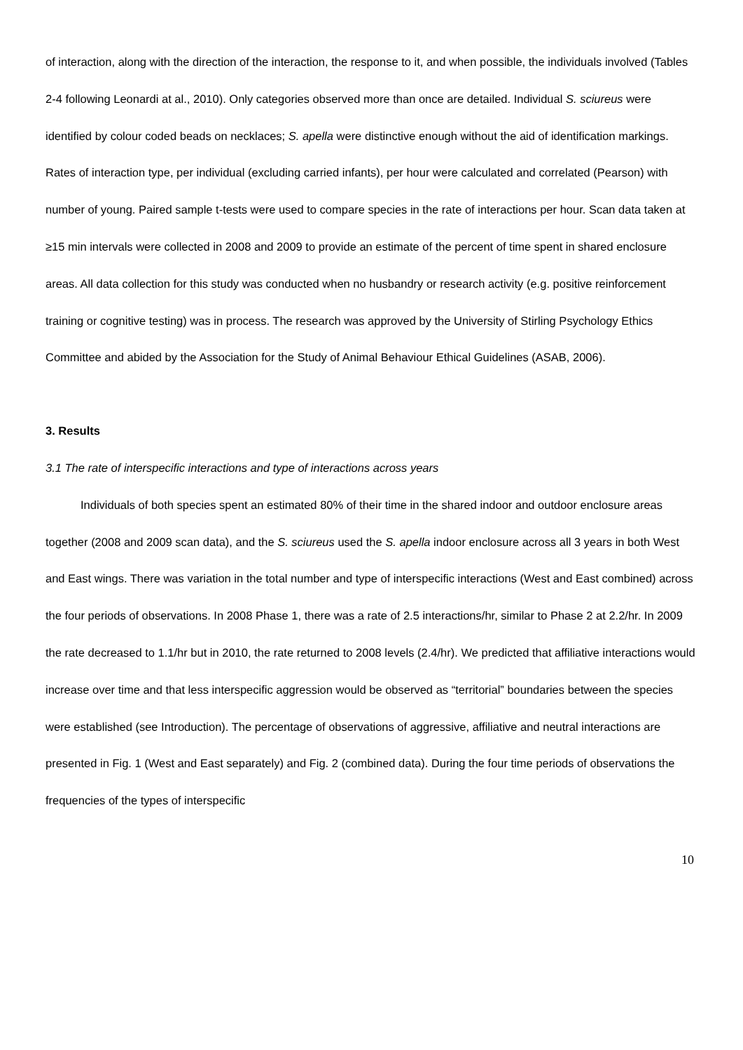of interaction, along with the direction of the interaction, the response to it, and when possible, the individuals involved (Tables 2-4 following Leonardi at al., 2010). Only categories observed more than once are detailed. Individual S. sciureus were identified by colour coded beads on necklaces; S. apella were distinctive enough without the aid of identification markings. Rates of interaction type, per individual (excluding carried infants), per hour were calculated and correlated (Pearson) with number of young. Paired sample t-tests were used to compare species in the rate of interactions per hour. Scan data taken at ≥15 min intervals were collected in 2008 and 2009 to provide an estimate of the percent of time spent in shared enclosure areas. All data collection for this study was conducted when no husbandry or research activity (e.g. positive reinforcement training or cognitive testing) was in process. The research was approved by the University of Stirling Psychology Ethics Committee and abided by the Association for the Study of Animal Behaviour Ethical Guidelines (ASAB, 2006).
3. Results
3.1 The rate of interspecific interactions and type of interactions across years
Individuals of both species spent an estimated 80% of their time in the shared indoor and outdoor enclosure areas together (2008 and 2009 scan data), and the S. sciureus used the S. apella indoor enclosure across all 3 years in both West and East wings. There was variation in the total number and type of interspecific interactions (West and East combined) across the four periods of observations. In 2008 Phase 1, there was a rate of 2.5 interactions/hr, similar to Phase 2 at 2.2/hr. In 2009 the rate decreased to 1.1/hr but in 2010, the rate returned to 2008 levels (2.4/hr). We predicted that affiliative interactions would increase over time and that less interspecific aggression would be observed as “territorial” boundaries between the species were established (see Introduction). The percentage of observations of aggressive, affiliative and neutral interactions are presented in Fig. 1 (West and East separately) and Fig. 2 (combined data). During the four time periods of observations the frequencies of the types of interspecific
10